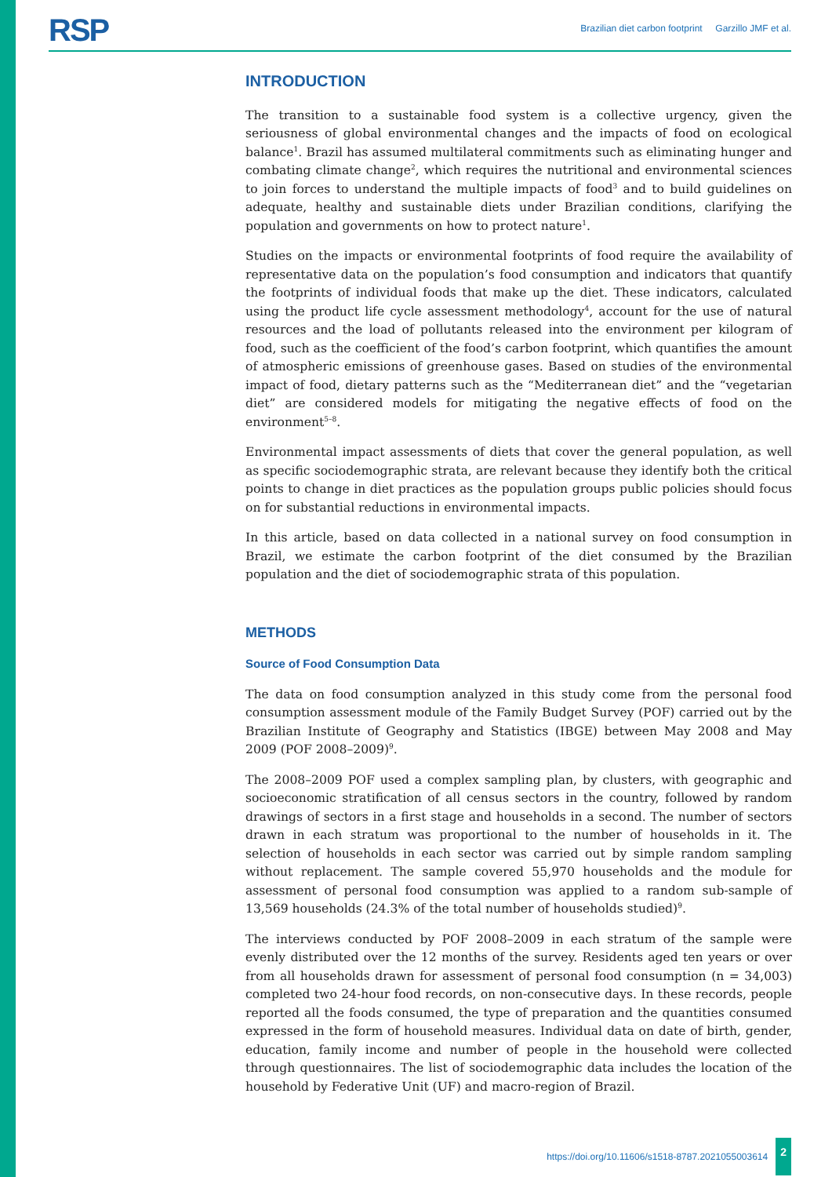RSP
Brazilian diet carbon footprint Garzillo JMF et al.
INTRODUCTION
The transition to a sustainable food system is a collective urgency, given the seriousness of global environmental changes and the impacts of food on ecological balance<sup>1</sup>. Brazil has assumed multilateral commitments such as eliminating hunger and combating climate change<sup>2</sup>, which requires the nutritional and environmental sciences to join forces to understand the multiple impacts of food<sup>3</sup> and to build guidelines on adequate, healthy and sustainable diets under Brazilian conditions, clarifying the population and governments on how to protect nature<sup>1</sup>.
Studies on the impacts or environmental footprints of food require the availability of representative data on the population’s food consumption and indicators that quantify the footprints of individual foods that make up the diet. These indicators, calculated using the product life cycle assessment methodology<sup>4</sup>, account for the use of natural resources and the load of pollutants released into the environment per kilogram of food, such as the coefficient of the food’s carbon footprint, which quantifies the amount of atmospheric emissions of greenhouse gases. Based on studies of the environmental impact of food, dietary patterns such as the “Mediterranean diet” and the “vegetarian diet” are considered models for mitigating the negative effects of food on the environment<sup>5–8</sup>.
Environmental impact assessments of diets that cover the general population, as well as specific sociodemographic strata, are relevant because they identify both the critical points to change in diet practices as the population groups public policies should focus on for substantial reductions in environmental impacts.
In this article, based on data collected in a national survey on food consumption in Brazil, we estimate the carbon footprint of the diet consumed by the Brazilian population and the diet of sociodemographic strata of this population.
METHODS
Source of Food Consumption Data
The data on food consumption analyzed in this study come from the personal food consumption assessment module of the Family Budget Survey (POF) carried out by the Brazilian Institute of Geography and Statistics (IBGE) between May 2008 and May 2009 (POF 2008–2009)<sup>9</sup>.
The 2008–2009 POF used a complex sampling plan, by clusters, with geographic and socioeconomic stratification of all census sectors in the country, followed by random drawings of sectors in a first stage and households in a second. The number of sectors drawn in each stratum was proportional to the number of households in it. The selection of households in each sector was carried out by simple random sampling without replacement. The sample covered 55,970 households and the module for assessment of personal food consumption was applied to a random sub-sample of 13,569 households (24.3% of the total number of households studied)<sup>9</sup>.
The interviews conducted by POF 2008–2009 in each stratum of the sample were evenly distributed over the 12 months of the survey. Residents aged ten years or over from all households drawn for assessment of personal food consumption (n = 34,003) completed two 24-hour food records, on non-consecutive days. In these records, people reported all the foods consumed, the type of preparation and the quantities consumed expressed in the form of household measures. Individual data on date of birth, gender, education, family income and number of people in the household were collected through questionnaires. The list of sociodemographic data includes the location of the household by Federative Unit (UF) and macro-region of Brazil.
https://doi.org/10.11606/s1518-8787.2021055003614 2